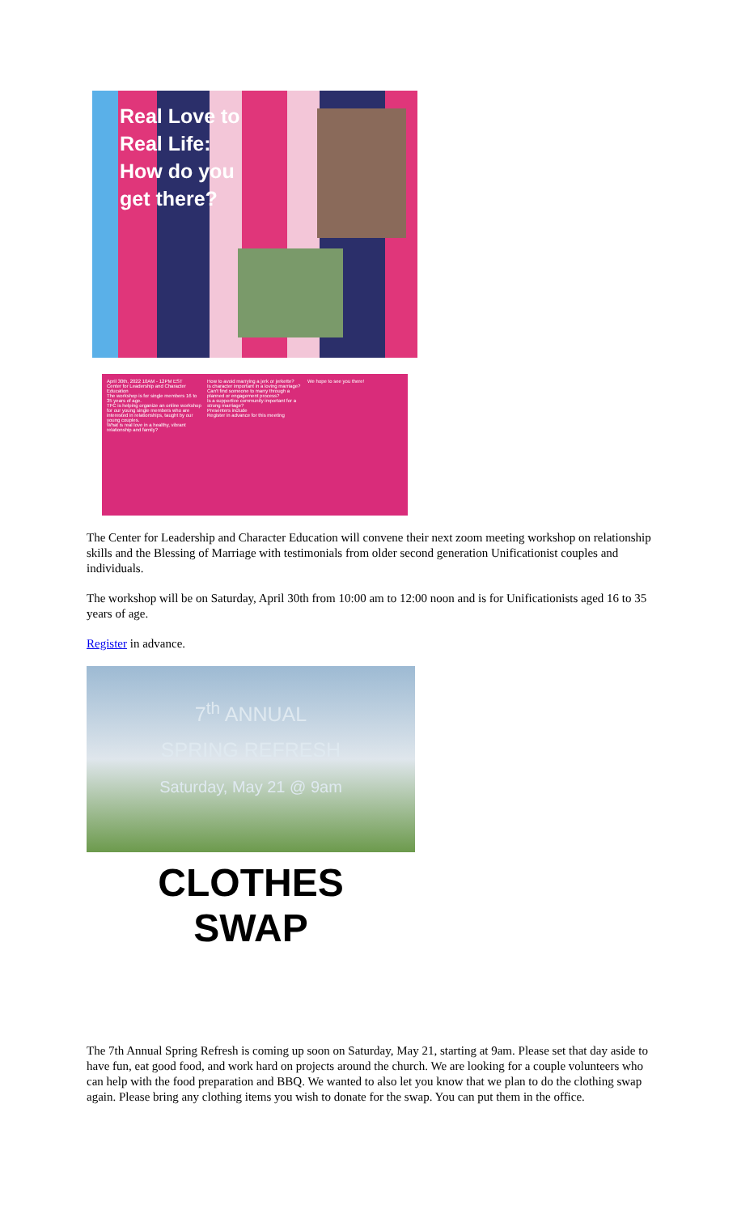Real Love to Real Life: How do you get there?
April 30th, 2022 10AM - 12PM EST
Center for Leadership and Character Education
The workshop is for single members 16 to 35 years of age.
TFC is helping organize an online workshop for our young single members who are interested in relationships, taught by our young couples.
What is real love in a healthy, vibrant relationship and family?
How to avoid marrying a jerk or jerkette?
Is character important in a loving marriage?
Can't find someone to marry through a planned or engagement process?
Is a supportive community important for a strong marriage?
Presenters include
Register in advance for this meeting
We hope to see you there!
The Center for Leadership and Character Education will convene their next zoom meeting workshop on relationship skills and the Blessing of Marriage with testimonials from older second generation Unificationist couples and individuals.
The workshop will be on Saturday, April 30th from 10:00 am to 12:00 noon and is for Unificationists aged 16 to 35 years of age.
Register in advance.
7<sup>th</sup> ANNUAL
SPRING REFRESH
Saturday, May 21 @ 9am
CLOTHES
SWAP
The 7th Annual Spring Refresh is coming up soon on Saturday, May 21, starting at 9am. Please set that day aside to have fun, eat good food, and work hard on projects around the church. We are looking for a couple volunteers who can help with the food preparation and BBQ. We wanted to also let you know that we plan to do the clothing swap again. Please bring any clothing items you wish to donate for the swap. You can put them in the office.